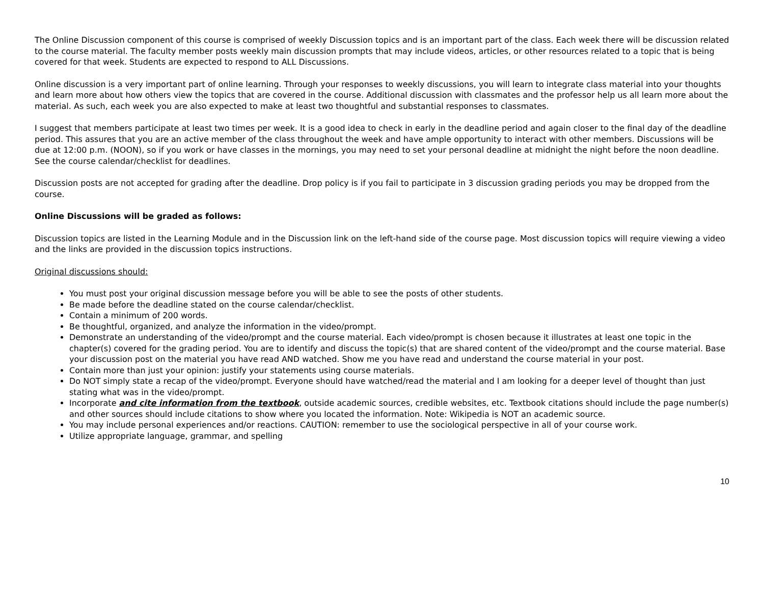The Online Discussion component of this course is comprised of weekly Discussion topics and is an important part of the class. Each week there will be discussion related to the course material. The faculty member posts weekly main discussion prompts that may include videos, articles, or other resources related to a topic that is being covered for that week. Students are expected to respond to ALL Discussions.
Online discussion is a very important part of online learning. Through your responses to weekly discussions, you will learn to integrate class material into your thoughts and learn more about how others view the topics that are covered in the course. Additional discussion with classmates and the professor help us all learn more about the material. As such, each week you are also expected to make at least two thoughtful and substantial responses to classmates.
I suggest that members participate at least two times per week. It is a good idea to check in early in the deadline period and again closer to the final day of the deadline period. This assures that you are an active member of the class throughout the week and have ample opportunity to interact with other members. Discussions will be due at 12:00 p.m. (NOON), so if you work or have classes in the mornings, you may need to set your personal deadline at midnight the night before the noon deadline. See the course calendar/checklist for deadlines.
Discussion posts are not accepted for grading after the deadline. Drop policy is if you fail to participate in 3 discussion grading periods you may be dropped from the course.
Online Discussions will be graded as follows:
Discussion topics are listed in the Learning Module and in the Discussion link on the left-hand side of the course page. Most discussion topics will require viewing a video and the links are provided in the discussion topics instructions.
Original discussions should:
You must post your original discussion message before you will be able to see the posts of other students.
Be made before the deadline stated on the course calendar/checklist.
Contain a minimum of 200 words.
Be thoughtful, organized, and analyze the information in the video/prompt.
Demonstrate an understanding of the video/prompt and the course material. Each video/prompt is chosen because it illustrates at least one topic in the chapter(s) covered for the grading period. You are to identify and discuss the topic(s) that are shared content of the video/prompt and the course material. Base your discussion post on the material you have read AND watched. Show me you have read and understand the course material in your post.
Contain more than just your opinion: justify your statements using course materials.
Do NOT simply state a recap of the video/prompt. Everyone should have watched/read the material and I am looking for a deeper level of thought than just stating what was in the video/prompt.
Incorporate and cite information from the textbook, outside academic sources, credible websites, etc. Textbook citations should include the page number(s) and other sources should include citations to show where you located the information. Note: Wikipedia is NOT an academic source.
You may include personal experiences and/or reactions. CAUTION: remember to use the sociological perspective in all of your course work.
Utilize appropriate language, grammar, and spelling
10